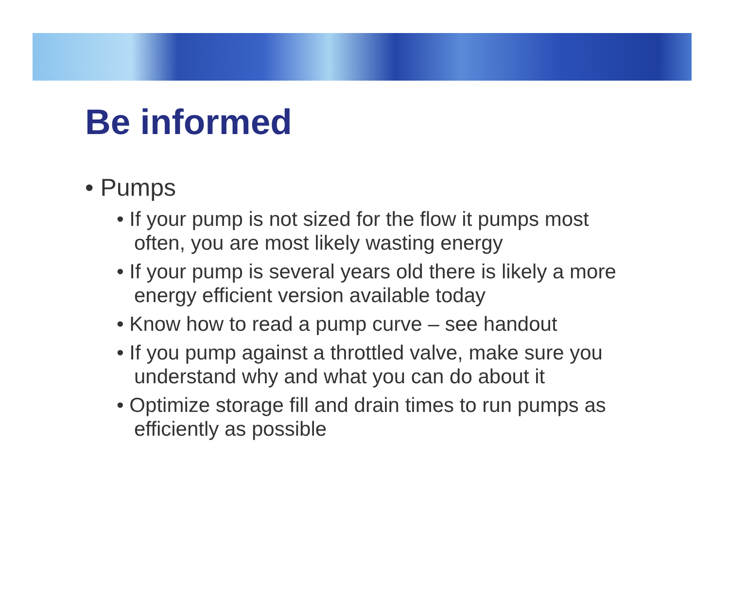Be informed
• Pumps
• If your pump is not sized for the flow it pumps most often, you are most likely wasting energy
• If your pump is several years old there is likely a more energy efficient version available today
• Know how to read a pump curve – see handout
• If you pump against a throttled valve, make sure you understand why and what you can do about it
• Optimize storage fill and drain times to run pumps as efficiently as possible